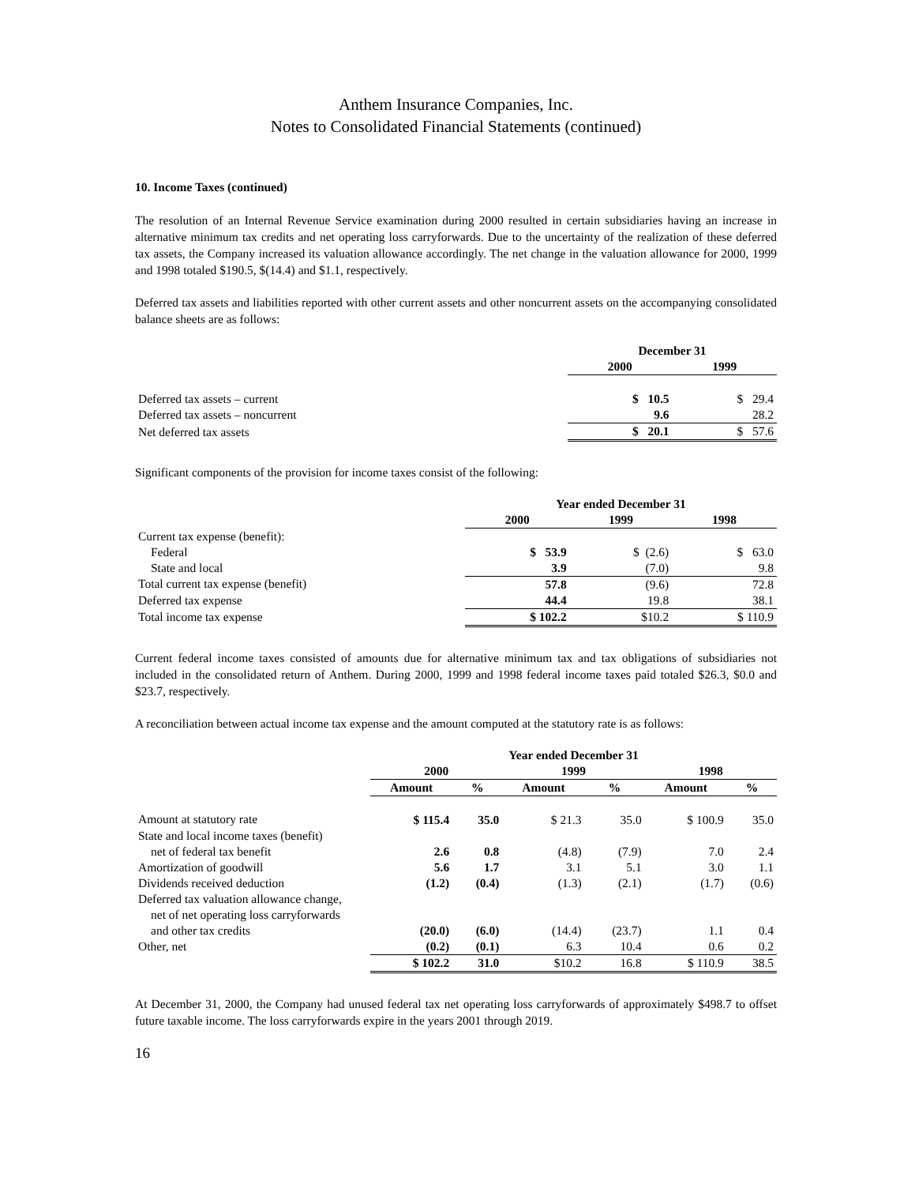Anthem Insurance Companies, Inc.
Notes to Consolidated Financial Statements (continued)
10. Income Taxes (continued)
The resolution of an Internal Revenue Service examination during 2000 resulted in certain subsidiaries having an increase in alternative minimum tax credits and net operating loss carryforwards. Due to the uncertainty of the realization of these deferred tax assets, the Company increased its valuation allowance accordingly. The net change in the valuation allowance for 2000, 1999 and 1998 totaled $190.5, $(14.4) and $1.1, respectively.
Deferred tax assets and liabilities reported with other current assets and other noncurrent assets on the accompanying consolidated balance sheets are as follows:
| | December 31 | |
| | 2000 | 1999 |
| Deferred tax assets – current | $ 10.5 | $ 29.4 |
| Deferred tax assets – noncurrent | 9.6 | 28.2 |
| Net deferred tax assets | $ 20.1 | $ 57.6 |
Significant components of the provision for income taxes consist of the following:
| | Year ended December 31 | | |
| | 2000 | 1999 | 1998 |
| Current tax expense (benefit): | | | |
| Federal | $ 53.9 | $ (2.6) | $ 63.0 |
| State and local | 3.9 | (7.0) | 9.8 |
| Total current tax expense (benefit) | 57.8 | (9.6) | 72.8 |
| Deferred tax expense | 44.4 | 19.8 | 38.1 |
| Total income tax expense | $ 102.2 | $10.2 | $ 110.9 |
Current federal income taxes consisted of amounts due for alternative minimum tax and tax obligations of subsidiaries not included in the consolidated return of Anthem. During 2000, 1999 and 1998 federal income taxes paid totaled $26.3, $0.0 and $23.7, respectively.
A reconciliation between actual income tax expense and the amount computed at the statutory rate is as follows:
| | Year ended December 31 | | | | | |
| | 2000 | | 1999 | | 1998 | |
| | Amount | % | Amount | % | Amount | % |
| Amount at statutory rate | $ 115.4 | 35.0 | $ 21.3 | 35.0 | $ 100.9 | 35.0 |
| State and local income taxes (benefit) | | | | | | |
| net of federal tax benefit | 2.6 | 0.8 | (4.8) | (7.9) | 7.0 | 2.4 |
| Amortization of goodwill | 5.6 | 1.7 | 3.1 | 5.1 | 3.0 | 1.1 |
| Dividends received deduction | (1.2) | (0.4) | (1.3) | (2.1) | (1.7) | (0.6) |
| Deferred tax valuation allowance change, | | | | | | |
| net of net operating loss carryforwards | | | | | | |
| and other tax credits | (20.0) | (6.0) | (14.4) | (23.7) | 1.1 | 0.4 |
| Other, net | (0.2) | (0.1) | 6.3 | 10.4 | 0.6 | 0.2 |
| | $ 102.2 | 31.0 | $10.2 | 16.8 | $ 110.9 | 38.5 |
At December 31, 2000, the Company had unused federal tax net operating loss carryforwards of approximately $498.7 to offset future taxable income. The loss carryforwards expire in the years 2001 through 2019.
16